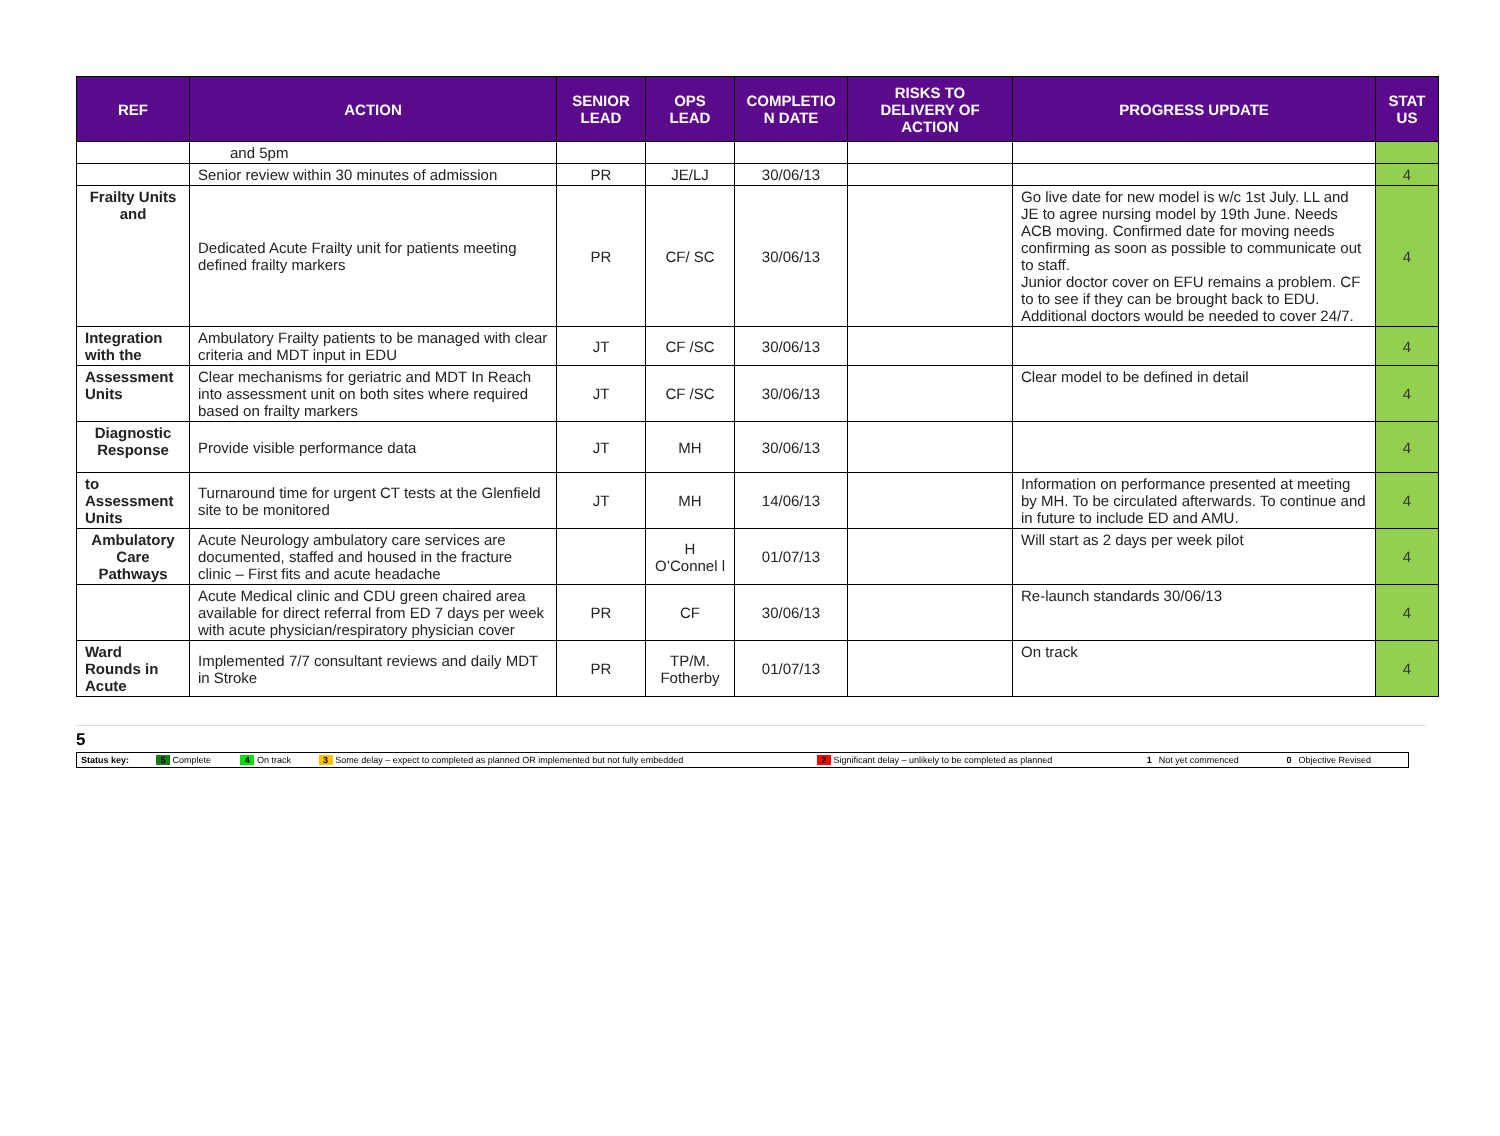| REF | ACTION | SENIOR LEAD | OPS LEAD | COMPLETIO N DATE | RISKS TO DELIVERY OF ACTION | PROGRESS UPDATE | STAT US |
| --- | --- | --- | --- | --- | --- | --- | --- |
| | and 5pm | | | | | | |
| | Senior review within 30 minutes of admission | PR | JE/LJ | 30/06/13 | | | 4 |
| Frailty Units and | Dedicated Acute Frailty unit for patients meeting defined frailty markers | PR | CF/ SC | 30/06/13 | | Go live date for new model is w/c 1st July. LL and JE to agree nursing model by 19th June. Needs ACB moving. Confirmed date for moving needs confirming as soon as possible to communicate out to staff. Junior doctor cover on EFU remains a problem. CF to to see if they can be brought back to EDU. Additional doctors would be needed to cover 24/7. | 4 |
| Integration with the | Ambulatory Frailty patients to be managed with clear criteria and MDT input in EDU | JT | CF /SC | 30/06/13 | | | 4 |
| Assessment Units | Clear mechanisms for geriatric and MDT In Reach into assessment unit on both sites where required based on frailty markers | JT | CF /SC | 30/06/13 | | Clear model to be defined in detail | 4 |
| Diagnostic Response | Provide visible performance data | JT | MH | 30/06/13 | | | 4 |
| to Assessment Units | Turnaround time for urgent CT tests at the Glenfield site to be monitored | JT | MH | 14/06/13 | | Information on performance presented at meeting by MH. To be circulated afterwards. To continue and in future to include ED and AMU. | 4 |
| Ambulatory Care Pathways | Acute Neurology ambulatory care services are documented, staffed and housed in the fracture clinic – First fits and acute headache | | H O’Connel l | 01/07/13 | | Will start as 2 days per week pilot | 4 |
| | Acute Medical clinic and CDU green chaired area available for direct referral from ED 7 days per week with acute physician/respiratory physician cover | PR | CF | 30/06/13 | | Re-launch standards 30/06/13 | 4 |
| Ward Rounds in Acute | Implemented 7/7 consultant reviews and daily MDT in Stroke | PR | TP/M. Fotherby | 01/07/13 | | On track | 4 |
5
| Status key: | 5 Complete | 4 On track | 3 Some delay – expect to completed as planned OR implemented but not fully embedded | 2 Significant delay – unlikely to be completed as planned | 1 Not yet commenced | 0 Objective Revised |